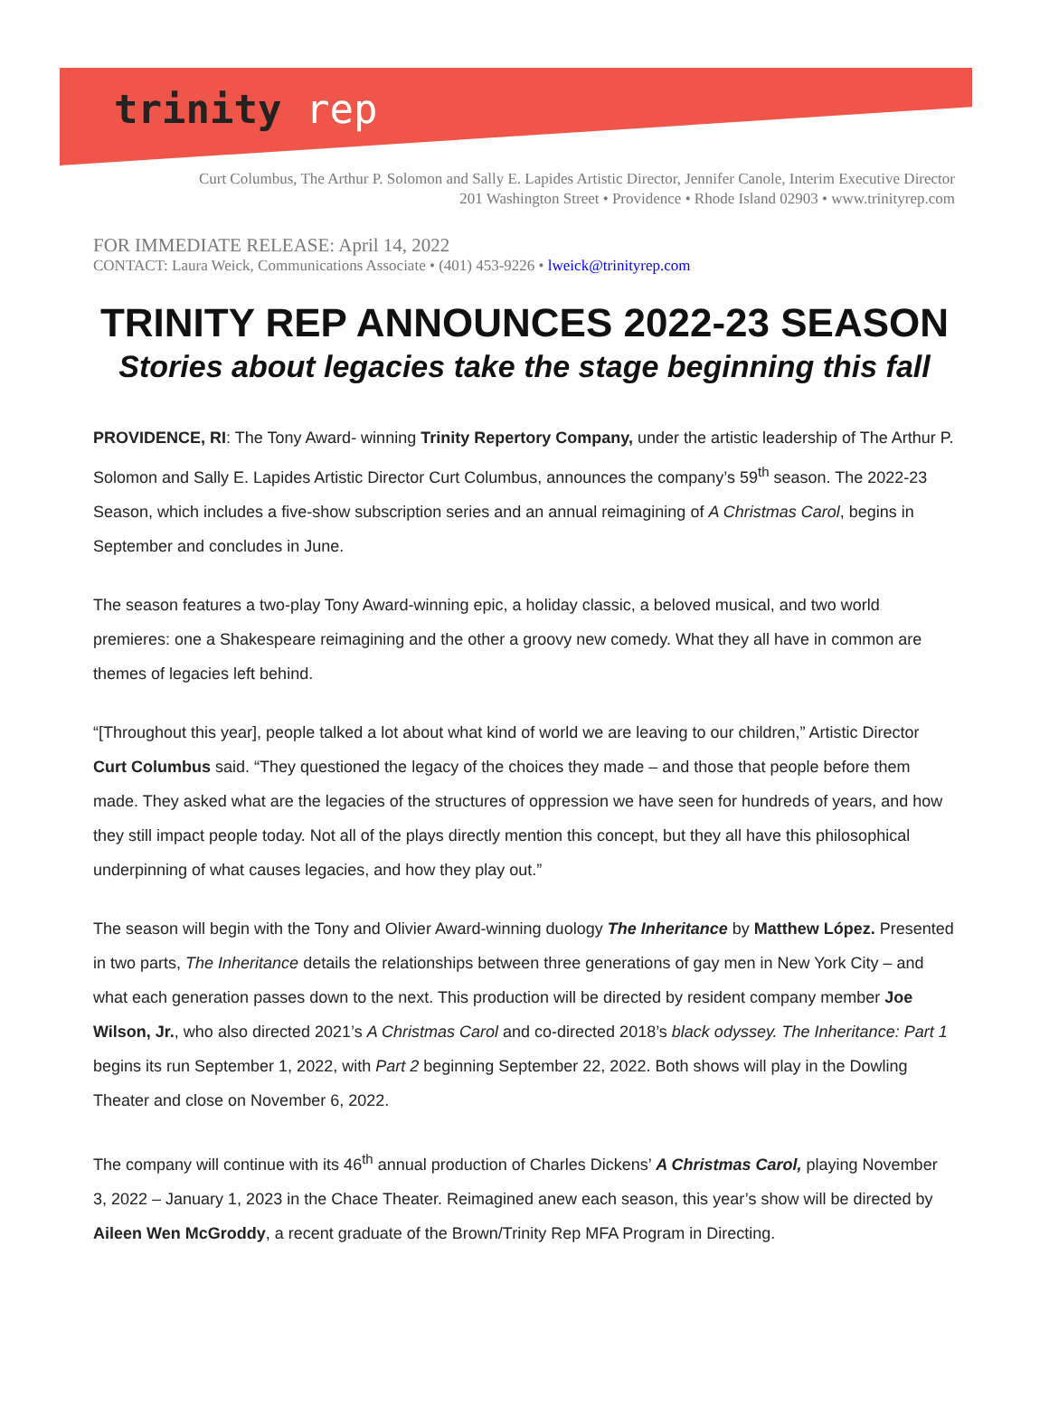trinity rep
Curt Columbus, The Arthur P. Solomon and Sally E. Lapides Artistic Director, Jennifer Canole, Interim Executive Director
201 Washington Street • Providence • Rhode Island 02903 • www.trinityrep.com
FOR IMMEDIATE RELEASE: April 14, 2022
CONTACT: Laura Weick, Communications Associate • (401) 453-9226 • lweick@trinityrep.com
TRINITY REP ANNOUNCES 2022-23 SEASON
Stories about legacies take the stage beginning this fall
PROVIDENCE, RI: The Tony Award- winning Trinity Repertory Company, under the artistic leadership of The Arthur P. Solomon and Sally E. Lapides Artistic Director Curt Columbus, announces the company’s 59<sup>th</sup> season. The 2022-23 Season, which includes a five-show subscription series and an annual reimagining of A Christmas Carol, begins in September and concludes in June.
The season features a two-play Tony Award-winning epic, a holiday classic, a beloved musical, and two world premieres: one a Shakespeare reimagining and the other a groovy new comedy. What they all have in common are themes of legacies left behind.
“[Throughout this year], people talked a lot about what kind of world we are leaving to our children,” Artistic Director Curt Columbus said. “They questioned the legacy of the choices they made – and those that people before them made. They asked what are the legacies of the structures of oppression we have seen for hundreds of years, and how they still impact people today. Not all of the plays directly mention this concept, but they all have this philosophical underpinning of what causes legacies, and how they play out.”
The season will begin with the Tony and Olivier Award-winning duology The Inheritance by Matthew López. Presented in two parts, The Inheritance details the relationships between three generations of gay men in New York City – and what each generation passes down to the next. This production will be directed by resident company member Joe Wilson, Jr., who also directed 2021’s A Christmas Carol and co-directed 2018’s black odyssey. The Inheritance: Part 1 begins its run September 1, 2022, with Part 2 beginning September 22, 2022. Both shows will play in the Dowling Theater and close on November 6, 2022.
The company will continue with its 46<sup>th</sup> annual production of Charles Dickens’ A Christmas Carol, playing November 3, 2022 – January 1, 2023 in the Chace Theater. Reimagined anew each season, this year’s show will be directed by Aileen Wen McGroddy, a recent graduate of the Brown/Trinity Rep MFA Program in Directing.